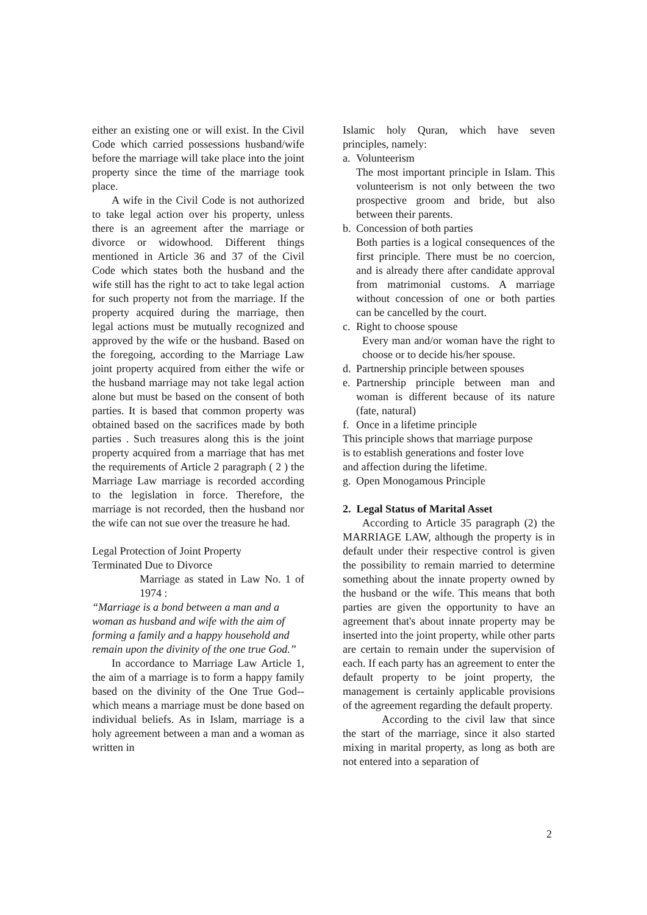either an existing one or will exist. In the Civil Code which carried possessions husband/wife before the marriage will take place into the joint property since the time of the marriage took place.
A wife in the Civil Code is not authorized to take legal action over his property, unless there is an agreement after the marriage or divorce or widowhood. Different things mentioned in Article 36 and 37 of the Civil Code which states both the husband and the wife still has the right to act to take legal action for such property not from the marriage. If the property acquired during the marriage, then legal actions must be mutually recognized and approved by the wife or the husband. Based on the foregoing, according to the Marriage Law joint property acquired from either the wife or the husband marriage may not take legal action alone but must be based on the consent of both parties. It is based that common property was obtained based on the sacrifices made by both parties . Such treasures along this is the joint property acquired from a marriage that has met the requirements of Article 2 paragraph ( 2 ) the Marriage Law marriage is recorded according to the legislation in force. Therefore, the marriage is not recorded, then the husband nor the wife can not sue over the treasure he had.
Legal Protection of Joint Property
Terminated Due to Divorce
Marriage as stated in Law No. 1 of 1974 :
“Marriage is a bond between a man and a woman as husband and wife with the aim of forming a family and a happy household and remain upon the divinity of the one true God.”
In accordance to Marriage Law Article 1, the aim of a marriage is to form a happy family based on the divinity of the One True God--which means a marriage must be done based on individual beliefs. As in Islam, marriage is a holy agreement between a man and a woman as written in
Islamic holy Quran, which have seven principles, namely:
a. Volunteerism
The most important principle in Islam. This volunteerism is not only between the two prospective groom and bride, but also between their parents.
b. Concession of both parties
Both parties is a logical consequences of the first principle. There must be no coercion, and is already there after candidate approval from matrimonial customs. A marriage without concession of one or both parties can be cancelled by the court.
c. Right to choose spouse
Every man and/or woman have the right to choose or to decide his/her spouse.
d. Partnership principle between spouses
e. Partnership principle between man and woman is different because of its nature (fate, natural)
f. Once in a lifetime principle
This principle shows that marriage purpose
is to establish generations and foster love
and affection during the lifetime.
g. Open Monogamous Principle
2. Legal Status of Marital Asset
According to Article 35 paragraph (2) the MARRIAGE LAW, although the property is in default under their respective control is given the possibility to remain married to determine something about the innate property owned by the husband or the wife. This means that both parties are given the opportunity to have an agreement that's about innate property may be inserted into the joint property, while other parts are certain to remain under the supervision of each. If each party has an agreement to enter the default property to be joint property, the management is certainly applicable provisions of the agreement regarding the default property.
According to the civil law that since the start of the marriage, since it also started mixing in marital property, as long as both are not entered into a separation of
2